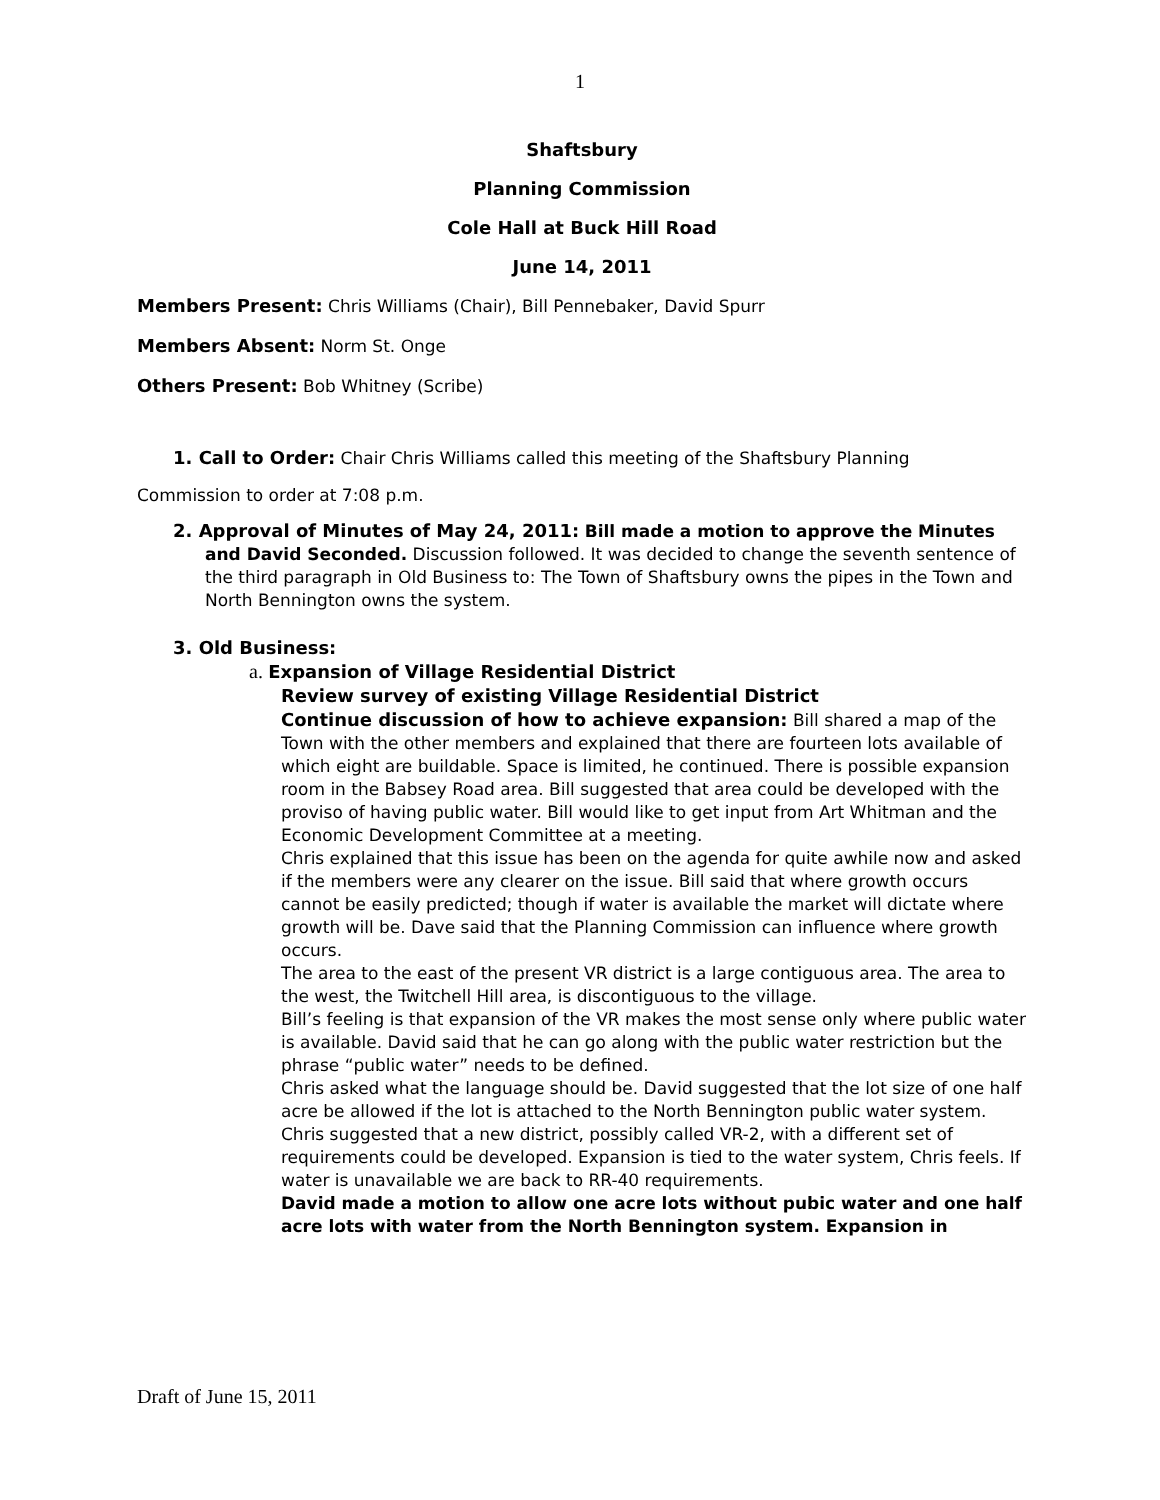1
Shaftsbury
Planning Commission
Cole Hall at Buck Hill Road
June 14, 2011
Members Present: Chris Williams (Chair), Bill Pennebaker, David Spurr
Members Absent: Norm St. Onge
Others Present: Bob Whitney (Scribe)
1. Call to Order: Chair Chris Williams called this meeting of the Shaftsbury Planning
Commission to order at 7:08 p.m.
2. Approval of Minutes of May 24, 2011: Bill made a motion to approve the Minutes and David Seconded. Discussion followed. It was decided to change the seventh sentence of the third paragraph in Old Business to: The Town of Shaftsbury owns the pipes in the Town and North Bennington owns the system.
3. Old Business:
a. Expansion of Village Residential District
Review survey of existing Village Residential District
Continue discussion of how to achieve expansion: Bill shared a map of the Town with the other members and explained that there are fourteen lots available of which eight are buildable. Space is limited, he continued. There is possible expansion room in the Babsey Road area. Bill suggested that area could be developed with the proviso of having public water. Bill would like to get input from Art Whitman and the Economic Development Committee at a meeting.
Chris explained that this issue has been on the agenda for quite awhile now and asked if the members were any clearer on the issue. Bill said that where growth occurs cannot be easily predicted; though if water is available the market will dictate where growth will be. Dave said that the Planning Commission can influence where growth occurs.
The area to the east of the present VR district is a large contiguous area. The area to the west, the Twitchell Hill area, is discontiguous to the village.
Bill’s feeling is that expansion of the VR makes the most sense only where public water is available. David said that he can go along with the public water restriction but the phrase “public water” needs to be defined.
Chris asked what the language should be. David suggested that the lot size of one half acre be allowed if the lot is attached to the North Bennington public water system. Chris suggested that a new district, possibly called VR-2, with a different set of requirements could be developed. Expansion is tied to the water system, Chris feels. If water is unavailable we are back to RR-40 requirements.
David made a motion to allow one acre lots without pubic water and one half acre lots with water from the North Bennington system. Expansion in
Draft of June 15, 2011